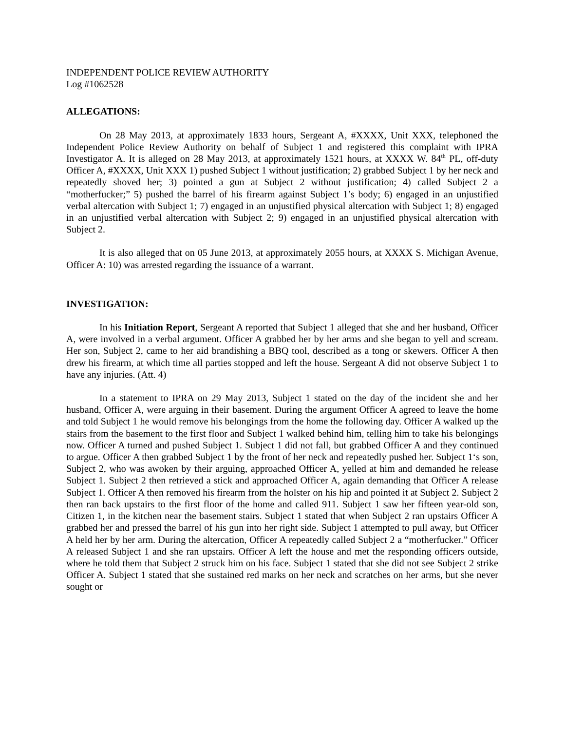INDEPENDENT POLICE REVIEW AUTHORITY
Log #1062528
ALLEGATIONS:
On 28 May 2013, at approximately 1833 hours, Sergeant A, #XXXX, Unit XXX, telephoned the Independent Police Review Authority on behalf of Subject 1 and registered this complaint with IPRA Investigator A. It is alleged on 28 May 2013, at approximately 1521 hours, at XXXX W. 84<sup>th</sup> PL, off-duty Officer A, #XXXX, Unit XXX 1) pushed Subject 1 without justification; 2) grabbed Subject 1 by her neck and repeatedly shoved her; 3) pointed a gun at Subject 2 without justification; 4) called Subject 2 a “motherfucker;” 5) pushed the barrel of his firearm against Subject 1’s body; 6) engaged in an unjustified verbal altercation with Subject 1; 7) engaged in an unjustified physical altercation with Subject 1; 8) engaged in an unjustified verbal altercation with Subject 2; 9) engaged in an unjustified physical altercation with Subject 2.
It is also alleged that on 05 June 2013, at approximately 2055 hours, at XXXX S. Michigan Avenue, Officer A: 10) was arrested regarding the issuance of a warrant.
INVESTIGATION:
In his Initiation Report, Sergeant A reported that Subject 1 alleged that she and her husband, Officer A, were involved in a verbal argument. Officer A grabbed her by her arms and she began to yell and scream. Her son, Subject 2, came to her aid brandishing a BBQ tool, described as a tong or skewers. Officer A then drew his firearm, at which time all parties stopped and left the house. Sergeant A did not observe Subject 1 to have any injuries. (Att. 4)
In a statement to IPRA on 29 May 2013, Subject 1 stated on the day of the incident she and her husband, Officer A, were arguing in their basement. During the argument Officer A agreed to leave the home and told Subject 1 he would remove his belongings from the home the following day. Officer A walked up the stairs from the basement to the first floor and Subject 1 walked behind him, telling him to take his belongings now. Officer A turned and pushed Subject 1. Subject 1 did not fall, but grabbed Officer A and they continued to argue. Officer A then grabbed Subject 1 by the front of her neck and repeatedly pushed her. Subject 1‘s son, Subject 2, who was awoken by their arguing, approached Officer A, yelled at him and demanded he release Subject 1. Subject 2 then retrieved a stick and approached Officer A, again demanding that Officer A release Subject 1. Officer A then removed his firearm from the holster on his hip and pointed it at Subject 2. Subject 2 then ran back upstairs to the first floor of the home and called 911. Subject 1 saw her fifteen year-old son, Citizen 1, in the kitchen near the basement stairs. Subject 1 stated that when Subject 2 ran upstairs Officer A grabbed her and pressed the barrel of his gun into her right side. Subject 1 attempted to pull away, but Officer A held her by her arm. During the altercation, Officer A repeatedly called Subject 2 a “motherfucker.” Officer A released Subject 1 and she ran upstairs. Officer A left the house and met the responding officers outside, where he told them that Subject 2 struck him on his face. Subject 1 stated that she did not see Subject 2 strike Officer A. Subject 1 stated that she sustained red marks on her neck and scratches on her arms, but she never sought or